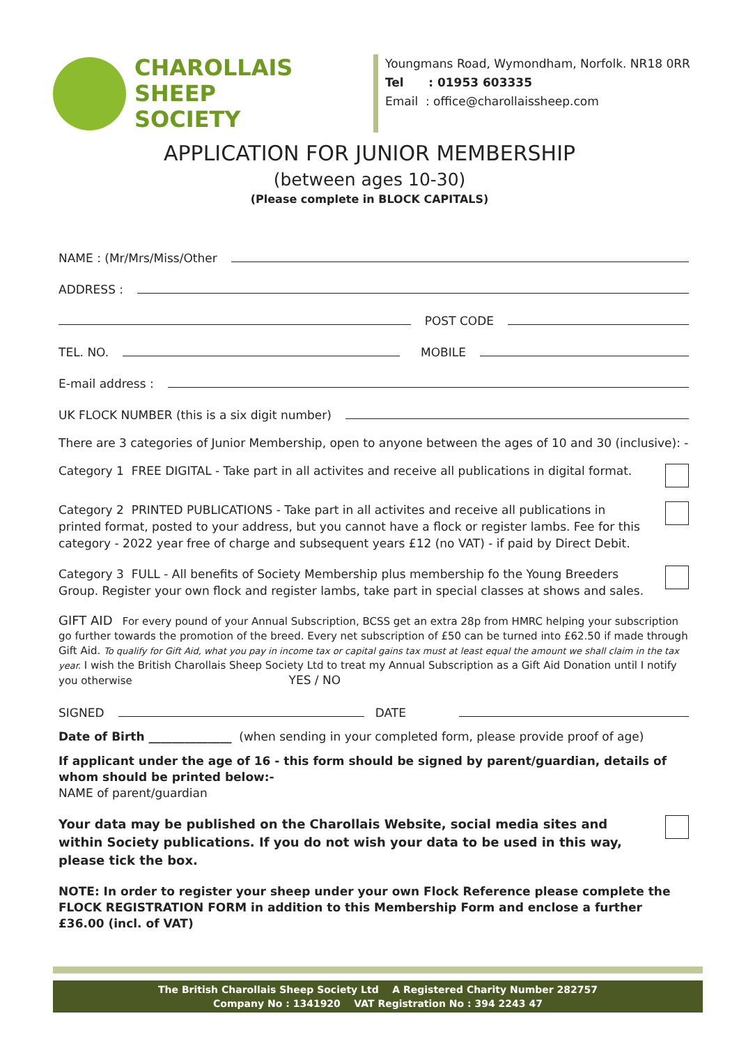CHAROLLAIS
SHEEP
SOCIETY
Youngmans Road, Wymondham, Norfolk. NR18 0RR
Tel : 01953 603335
Email : office@charollaissheep.com
APPLICATION FOR JUNIOR MEMBERSHIP
(between ages 10-30)
(Please complete in BLOCK CAPITALS)
NAME : (Mr/Mrs/Miss/Other
ADDRESS :
POST CODE
TEL. NO. MOBILE
E-mail address :
UK FLOCK NUMBER (this is a six digit number)
There are 3 categories of Junior Membership, open to anyone between the ages of 10 and 30 (inclusive): -
Category 1 FREE DIGITAL - Take part in all activites and receive all publications in digital format.
Category 2 PRINTED PUBLICATIONS - Take part in all activites and receive all publications in printed format, posted to your address, but you cannot have a flock or register lambs. Fee for this category - 2022 year free of charge and subsequent years £12 (no VAT) - if paid by Direct Debit.
Category 3 FULL - All benefits of Society Membership plus membership fo the Young Breeders Group. Register your own flock and register lambs, take part in special classes at shows and sales.
GIFT AID For every pound of your Annual Subscription, BCSS get an extra 28p from HMRC helping your subscription go further towards the promotion of the breed. Every net subscription of £50 can be turned into £62.50 if made through Gift Aid. To qualify for Gift Aid, what you pay in income tax or capital gains tax must at least equal the amount we shall claim in the tax year. I wish the British Charollais Sheep Society Ltd to treat my Annual Subscription as a Gift Aid Donation until I notify you otherwise YES / NO
SIGNED DATE
Date of Birth ______________ (when sending in your completed form, please provide proof of age)
If applicant under the age of 16 - this form should be signed by parent/guardian, details of whom should be printed below:-
NAME of parent/guardian
Your data may be published on the Charollais Website, social media sites and within Society publications. If you do not wish your data to be used in this way, please tick the box.
NOTE: In order to register your sheep under your own Flock Reference please complete the FLOCK REGISTRATION FORM in addition to this Membership Form and enclose a further £36.00 (incl. of VAT)
The British Charollais Sheep Society Ltd A Registered Charity Number 282757
Company No : 1341920 VAT Registration No : 394 2243 47